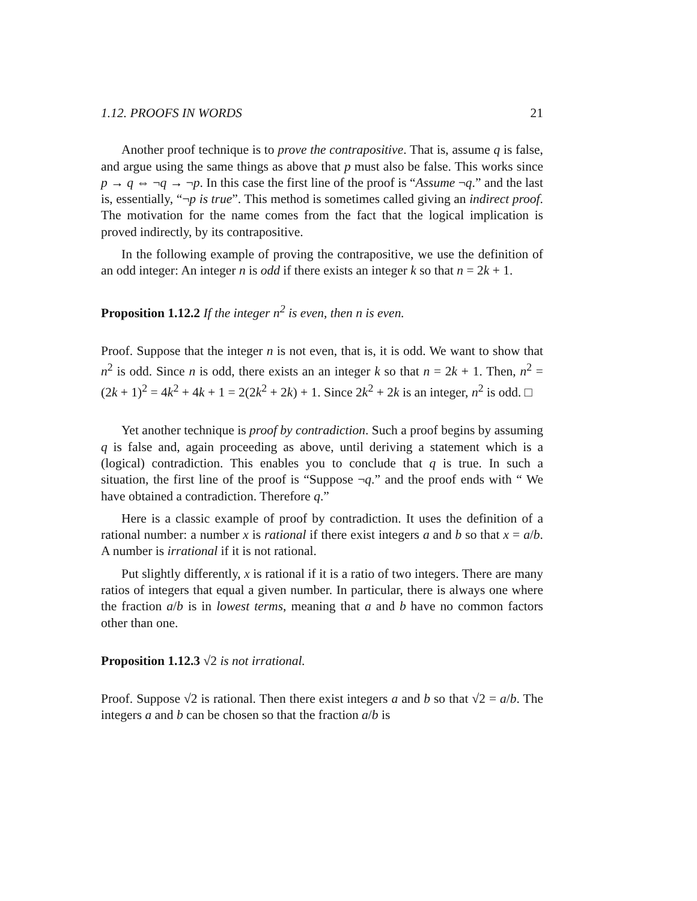1.12. PROOFS IN WORDS 21
Another proof technique is to prove the contrapositive. That is, assume q is false, and argue using the same things as above that p must also be false. This works since p → q ⇔ ¬q → ¬p. In this case the first line of the proof is “Assume ¬q.” and the last is, essentially, “¬p is true”. This method is sometimes called giving an indirect proof. The motivation for the name comes from the fact that the logical implication is proved indirectly, by its contrapositive.
In the following example of proving the contrapositive, we use the definition of an odd integer: An integer n is odd if there exists an integer k so that n = 2k + 1.
Proposition 1.12.2 If the integer n<sup>2</sup> is even, then n is even.
Proof. Suppose that the integer n is not even, that is, it is odd. We want to show that n<sup>2</sup> is odd. Since n is odd, there exists an an integer k so that n = 2k + 1. Then, n<sup>2</sup> = (2k + 1)<sup>2</sup> = 4k<sup>2</sup> + 4k + 1 = 2(2k<sup>2</sup> + 2k) + 1. Since 2k<sup>2</sup> + 2k is an integer, n<sup>2</sup> is odd. □
Yet another technique is proof by contradiction. Such a proof begins by assuming q is false and, again proceeding as above, until deriving a statement which is a (logical) contradiction. This enables you to conclude that q is true. In such a situation, the first line of the proof is “Suppose ¬q.” and the proof ends with “ We have obtained a contradiction. Therefore q.”
Here is a classic example of proof by contradiction. It uses the definition of a rational number: a number x is rational if there exist integers a and b so that x = a/b. A number is irrational if it is not rational.
Put slightly differently, x is rational if it is a ratio of two integers. There are many ratios of integers that equal a given number. In particular, there is always one where the fraction a/b is in lowest terms, meaning that a and b have no common factors other than one.
Proposition 1.12.3 √2 is not irrational.
Proof. Suppose √2 is rational. Then there exist integers a and b so that √2 = a/b. The integers a and b can be chosen so that the fraction a/b is